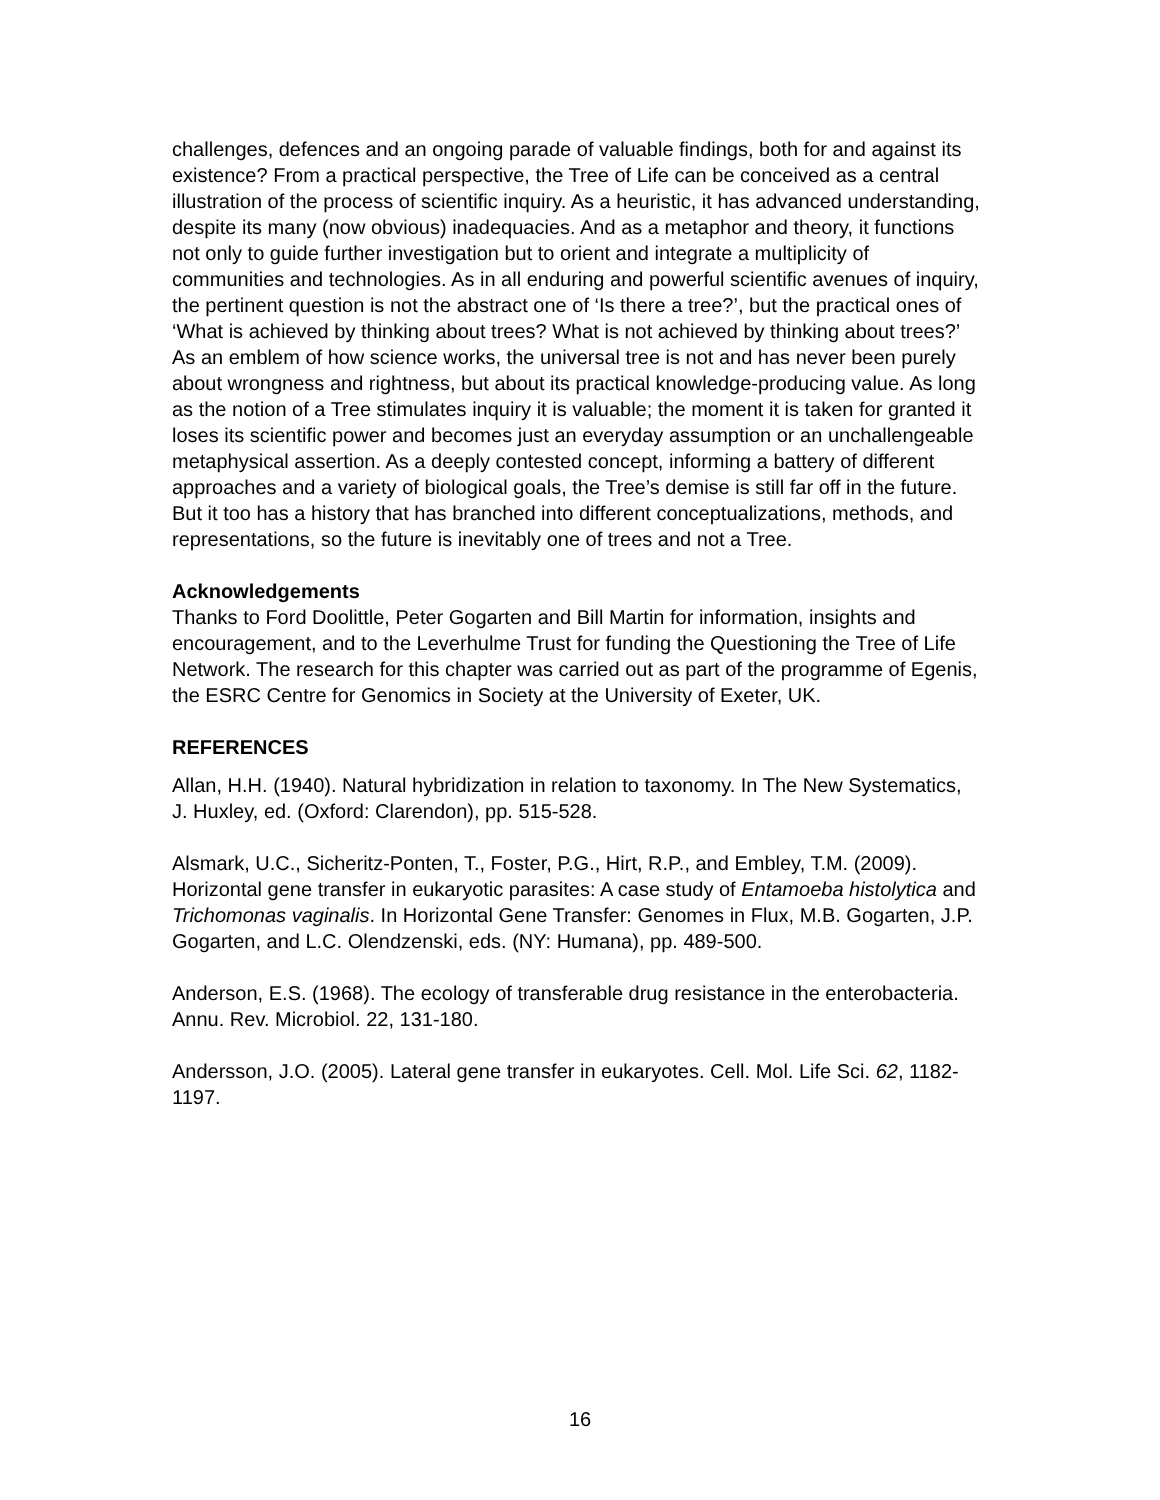challenges, defences and an ongoing parade of valuable findings, both for and against its existence? From a practical perspective, the Tree of Life can be conceived as a central illustration of the process of scientific inquiry. As a heuristic, it has advanced understanding, despite its many (now obvious) inadequacies. And as a metaphor and theory, it functions not only to guide further investigation but to orient and integrate a multiplicity of communities and technologies. As in all enduring and powerful scientific avenues of inquiry, the pertinent question is not the abstract one of ‘Is there a tree?’, but the practical ones of ‘What is achieved by thinking about trees? What is not achieved by thinking about trees?’ As an emblem of how science works, the universal tree is not and has never been purely about wrongness and rightness, but about its practical knowledge-producing value. As long as the notion of a Tree stimulates inquiry it is valuable; the moment it is taken for granted it loses its scientific power and becomes just an everyday assumption or an unchallengeable metaphysical assertion. As a deeply contested concept, informing a battery of different approaches and a variety of biological goals, the Tree’s demise is still far off in the future. But it too has a history that has branched into different conceptualizations, methods, and representations, so the future is inevitably one of trees and not a Tree.
Acknowledgements
Thanks to Ford Doolittle, Peter Gogarten and Bill Martin for information, insights and encouragement, and to the Leverhulme Trust for funding the Questioning the Tree of Life Network. The research for this chapter was carried out as part of the programme of Egenis, the ESRC Centre for Genomics in Society at the University of Exeter, UK.
REFERENCES
Allan, H.H. (1940). Natural hybridization in relation to taxonomy. In The New Systematics, J. Huxley, ed. (Oxford: Clarendon), pp. 515-528.
Alsmark, U.C., Sicheritz-Ponten, T., Foster, P.G., Hirt, R.P., and Embley, T.M. (2009). Horizontal gene transfer in eukaryotic parasites: A case study of Entamoeba histolytica and Trichomonas vaginalis. In Horizontal Gene Transfer: Genomes in Flux, M.B. Gogarten, J.P. Gogarten, and L.C. Olendzenski, eds. (NY: Humana), pp. 489-500.
Anderson, E.S. (1968). The ecology of transferable drug resistance in the enterobacteria. Annu. Rev. Microbiol. 22, 131-180.
Andersson, J.O. (2005). Lateral gene transfer in eukaryotes. Cell. Mol. Life Sci. 62, 1182-1197.
16